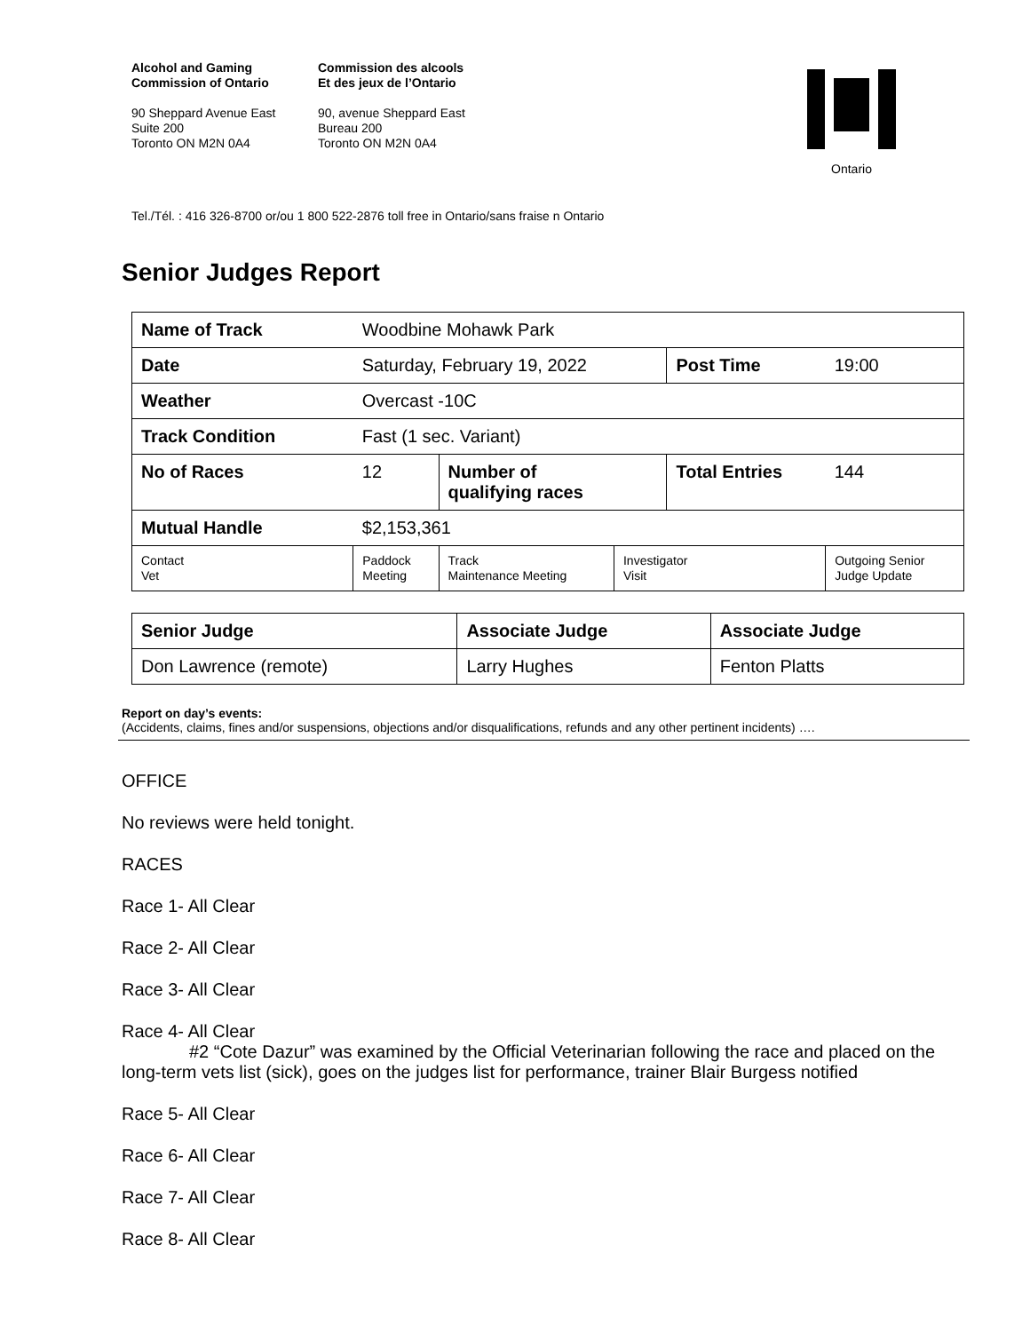Alcohol and Gaming
Commission of Ontario
90 Sheppard Avenue East
Suite 200
Toronto ON M2N 0A4
Commission des alcools
Et des jeux de l’Ontario
90, avenue Sheppard East
Bureau 200
Toronto ON M2N 0A4
Ontario
Tel./Tél. : 416 326-8700 or/ou 1 800 522-2876 toll free in Ontario/sans fraise n Ontario
Senior Judges Report
| Name of Track | | Woodbine Mohawk Park | | | | | |
| Date | | Saturday, February 19, 2022 | | | Post Time | | 19:00 |
| Weather | | Overcast -10C | | | | | |
| Track Condition | | Fast (1 sec. Variant) | | | | | |
| No of Races | | 12 | Number of qualifying races | | Total Entries | | 144 |
| Mutual Handle | | $2,153,361 | | | | | |
| Contact Vet | Paddock Meeting | | Track Maintenance Meeting | Investigator Visit | | Outgoing Senior Judge Update | |
| Senior Judge | Associate Judge | Associate Judge |
| Don Lawrence (remote) | Larry Hughes | Fenton Platts |
Report on day’s events:
(Accidents, claims, fines and/or suspensions, objections and/or disqualifications, refunds and any other pertinent incidents) ….
OFFICE
No reviews were held tonight.
RACES
Race 1- All Clear
Race 2- All Clear
Race 3- All Clear
Race 4- All Clear
#2 “Cote Dazur” was examined by the Official Veterinarian following the race and placed on the long-term vets list (sick), goes on the judges list for performance, trainer Blair Burgess notified
Race 5- All Clear
Race 6- All Clear
Race 7- All Clear
Race 8- All Clear